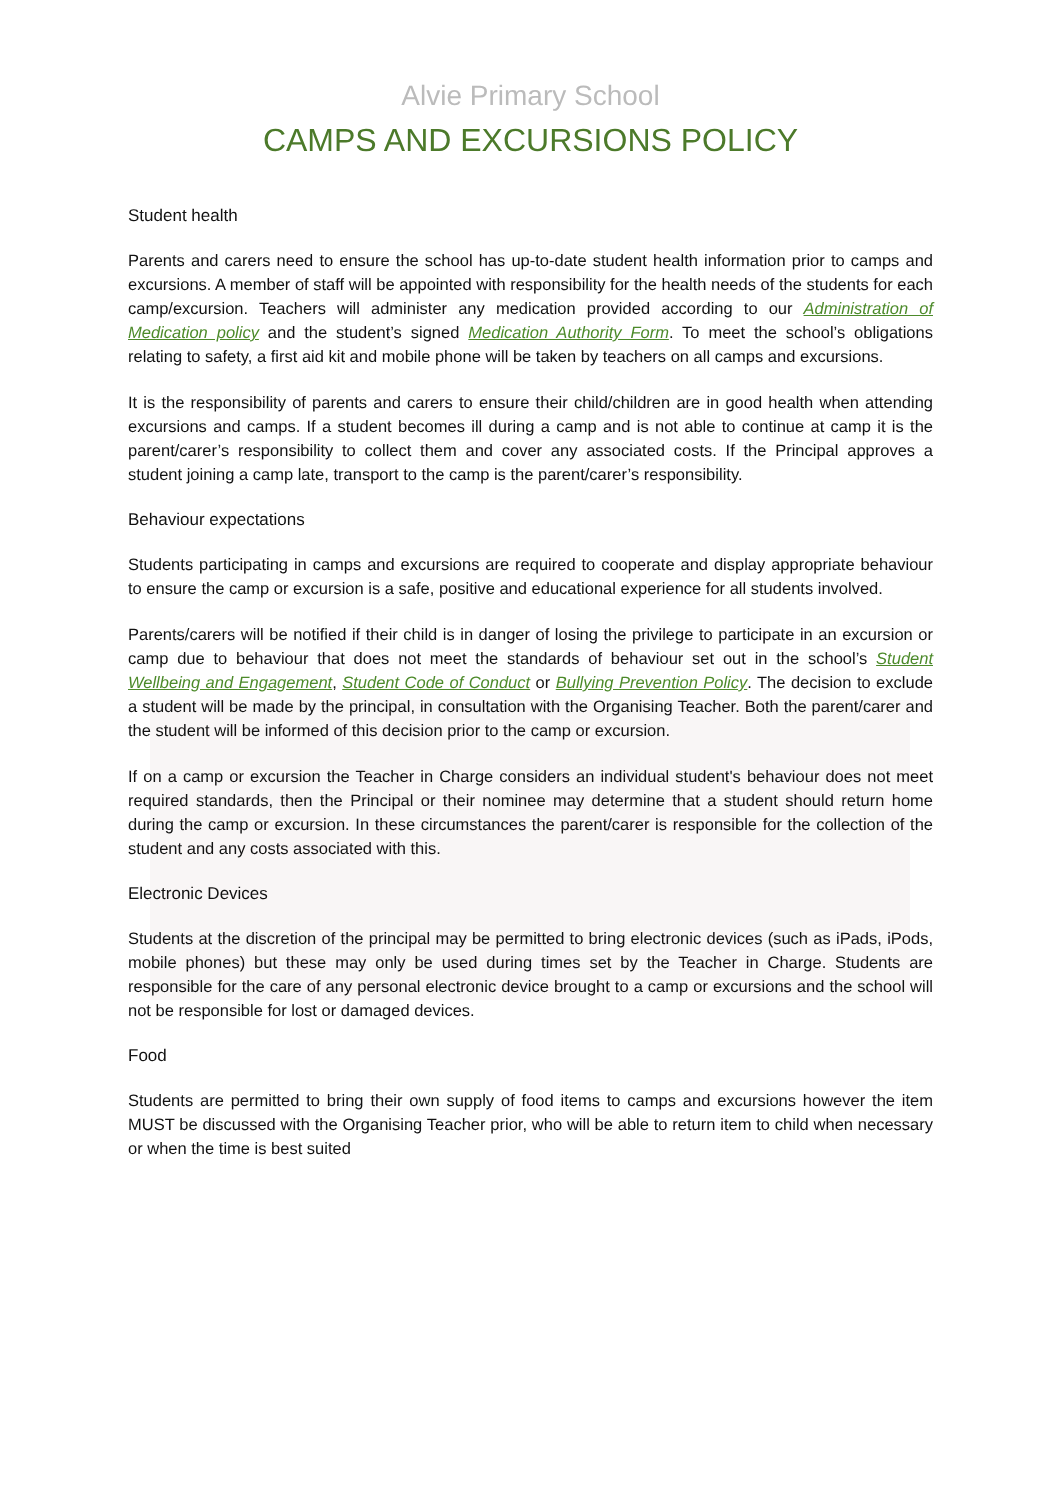Alvie Primary School
CAMPS AND EXCURSIONS POLICY
Student health
Parents and carers need to ensure the school has up-to-date student health information prior to camps and excursions. A member of staff will be appointed with responsibility for the health needs of the students for each camp/excursion. Teachers will administer any medication provided according to our Administration of Medication policy and the student’s signed Medication Authority Form. To meet the school’s obligations relating to safety, a first aid kit and mobile phone will be taken by teachers on all camps and excursions.
It is the responsibility of parents and carers to ensure their child/children are in good health when attending excursions and camps. If a student becomes ill during a camp and is not able to continue at camp it is the parent/carer’s responsibility to collect them and cover any associated costs. If the Principal approves a student joining a camp late, transport to the camp is the parent/carer’s responsibility.
Behaviour expectations
Students participating in camps and excursions are required to cooperate and display appropriate behaviour to ensure the camp or excursion is a safe, positive and educational experience for all students involved.
Parents/carers will be notified if their child is in danger of losing the privilege to participate in an excursion or camp due to behaviour that does not meet the standards of behaviour set out in the school’s Student Wellbeing and Engagement, Student Code of Conduct or Bullying Prevention Policy. The decision to exclude a student will be made by the principal, in consultation with the Organising Teacher. Both the parent/carer and the student will be informed of this decision prior to the camp or excursion.
If on a camp or excursion the Teacher in Charge considers an individual student's behaviour does not meet required standards, then the Principal or their nominee may determine that a student should return home during the camp or excursion. In these circumstances the parent/carer is responsible for the collection of the student and any costs associated with this.
Electronic Devices
Students at the discretion of the principal may be permitted to bring electronic devices (such as iPads, iPods, mobile phones) but these may only be used during times set by the Teacher in Charge. Students are responsible for the care of any personal electronic device brought to a camp or excursions and the school will not be responsible for lost or damaged devices.
Food
Students are permitted to bring their own supply of food items to camps and excursions however the item MUST be discussed with the Organising Teacher prior, who will be able to return item to child when necessary or when the time is best suited